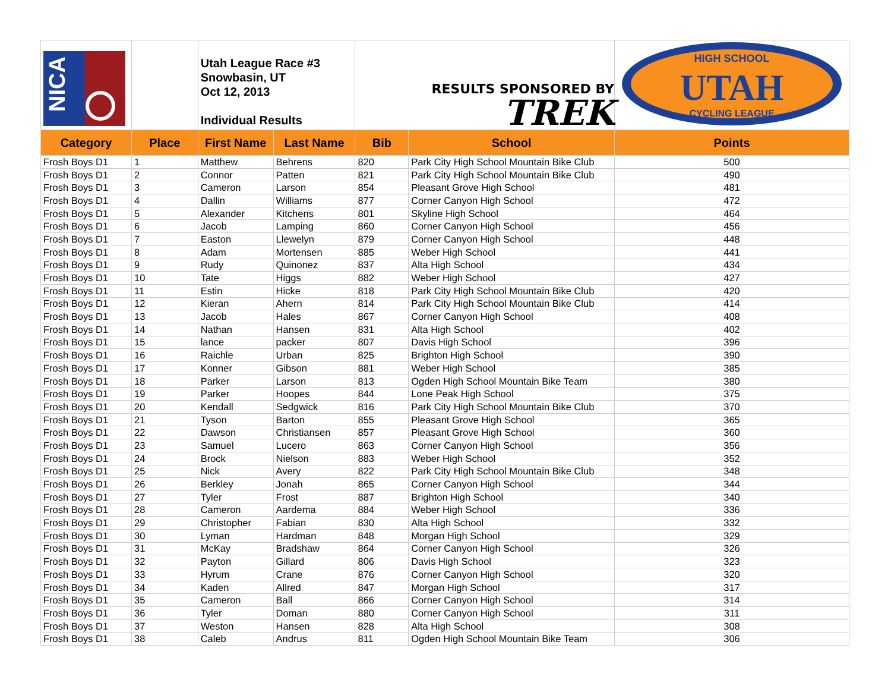| NICA | | Utah League Race #3 Snowbasin, UT Oct 12, 2013 Individual Results | | RESULTS SPONSORED BY TREK | | HIGH SCHOOL UTAH CYCLING LEAGUE |
| Category | Place | First Name | Last Name | Bib | School | Points |
| Frosh Boys D1 | 1 | Matthew | Behrens | 820 | Park City High School Mountain Bike Club | 500 |
| Frosh Boys D1 | 2 | Connor | Patten | 821 | Park City High School Mountain Bike Club | 490 |
| Frosh Boys D1 | 3 | Cameron | Larson | 854 | Pleasant Grove High School | 481 |
| Frosh Boys D1 | 4 | Dallin | Williams | 877 | Corner Canyon High School | 472 |
| Frosh Boys D1 | 5 | Alexander | Kitchens | 801 | Skyline High School | 464 |
| Frosh Boys D1 | 6 | Jacob | Lamping | 860 | Corner Canyon High School | 456 |
| Frosh Boys D1 | 7 | Easton | Llewelyn | 879 | Corner Canyon High School | 448 |
| Frosh Boys D1 | 8 | Adam | Mortensen | 885 | Weber High School | 441 |
| Frosh Boys D1 | 9 | Rudy | Quinonez | 837 | Alta High School | 434 |
| Frosh Boys D1 | 10 | Tate | Higgs | 882 | Weber High School | 427 |
| Frosh Boys D1 | 11 | Estin | Hicke | 818 | Park City High School Mountain Bike Club | 420 |
| Frosh Boys D1 | 12 | Kieran | Ahern | 814 | Park City High School Mountain Bike Club | 414 |
| Frosh Boys D1 | 13 | Jacob | Hales | 867 | Corner Canyon High School | 408 |
| Frosh Boys D1 | 14 | Nathan | Hansen | 831 | Alta High School | 402 |
| Frosh Boys D1 | 15 | lance | packer | 807 | Davis High School | 396 |
| Frosh Boys D1 | 16 | Raichle | Urban | 825 | Brighton High School | 390 |
| Frosh Boys D1 | 17 | Konner | Gibson | 881 | Weber High School | 385 |
| Frosh Boys D1 | 18 | Parker | Larson | 813 | Ogden High School Mountain Bike Team | 380 |
| Frosh Boys D1 | 19 | Parker | Hoopes | 844 | Lone Peak High School | 375 |
| Frosh Boys D1 | 20 | Kendall | Sedgwick | 816 | Park City High School Mountain Bike Club | 370 |
| Frosh Boys D1 | 21 | Tyson | Barton | 855 | Pleasant Grove High School | 365 |
| Frosh Boys D1 | 22 | Dawson | Christiansen | 857 | Pleasant Grove High School | 360 |
| Frosh Boys D1 | 23 | Samuel | Lucero | 863 | Corner Canyon High School | 356 |
| Frosh Boys D1 | 24 | Brock | Nielson | 883 | Weber High School | 352 |
| Frosh Boys D1 | 25 | Nick | Avery | 822 | Park City High School Mountain Bike Club | 348 |
| Frosh Boys D1 | 26 | Berkley | Jonah | 865 | Corner Canyon High School | 344 |
| Frosh Boys D1 | 27 | Tyler | Frost | 887 | Brighton High School | 340 |
| Frosh Boys D1 | 28 | Cameron | Aardema | 884 | Weber High School | 336 |
| Frosh Boys D1 | 29 | Christopher | Fabian | 830 | Alta High School | 332 |
| Frosh Boys D1 | 30 | Lyman | Hardman | 848 | Morgan High School | 329 |
| Frosh Boys D1 | 31 | McKay | Bradshaw | 864 | Corner Canyon High School | 326 |
| Frosh Boys D1 | 32 | Payton | Gillard | 806 | Davis High School | 323 |
| Frosh Boys D1 | 33 | Hyrum | Crane | 876 | Corner Canyon High School | 320 |
| Frosh Boys D1 | 34 | Kaden | Allred | 847 | Morgan High School | 317 |
| Frosh Boys D1 | 35 | Cameron | Ball | 866 | Corner Canyon High School | 314 |
| Frosh Boys D1 | 36 | Tyler | Doman | 880 | Corner Canyon High School | 311 |
| Frosh Boys D1 | 37 | Weston | Hansen | 828 | Alta High School | 308 |
| Frosh Boys D1 | 38 | Caleb | Andrus | 811 | Ogden High School Mountain Bike Team | 306 |